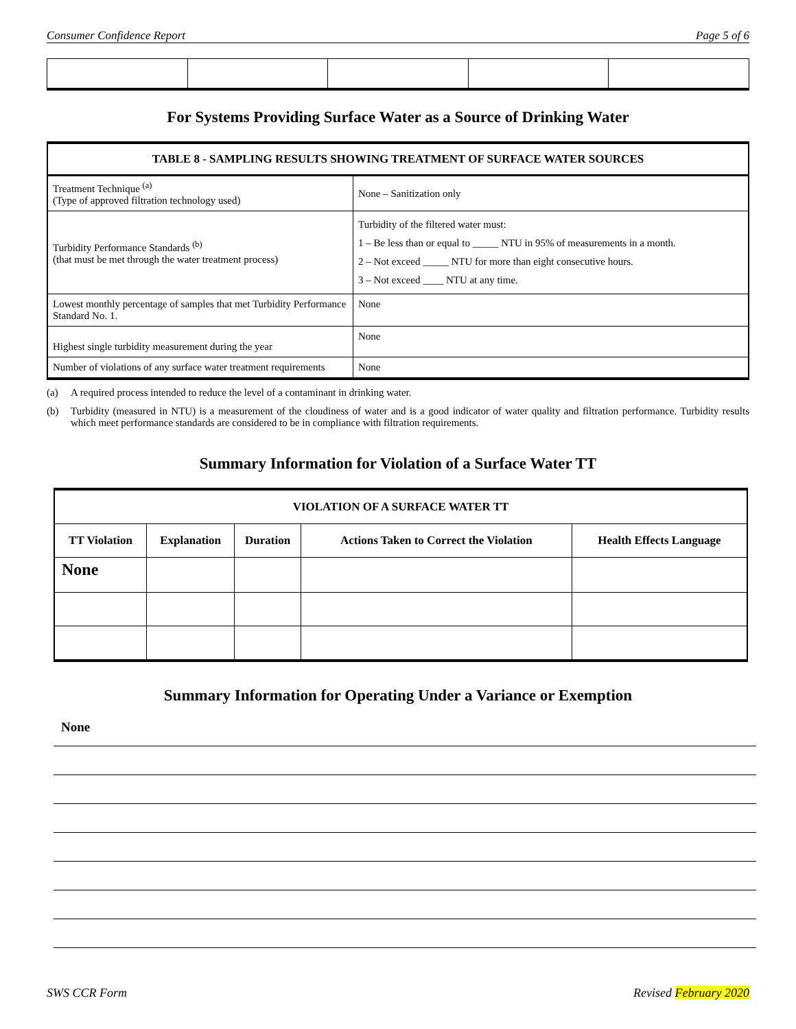Consumer Confidence Report Page 5 of 6
For Systems Providing Surface Water as a Source of Drinking Water
| TABLE 8 - SAMPLING RESULTS SHOWING TREATMENT OF SURFACE WATER SOURCES | |
| --- | --- |
| Treatment Technique <sup>(a)</sup> (Type of approved filtration technology used) | None – Sanitization only |
| Turbidity Performance Standards <sup>(b)</sup> (that must be met through the water treatment process) | Turbidity of the filtered water must: 1 – Be less than or equal to _____ NTU in 95% of measurements in a month. 2 – Not exceed _____ NTU for more than eight consecutive hours. 3 – Not exceed ____ NTU at any time. |
| Lowest monthly percentage of samples that met Turbidity Performance Standard No. 1. | None |
| Highest single turbidity measurement during the year | None |
| Number of violations of any surface water treatment requirements | None |
(a) A required process intended to reduce the level of a contaminant in drinking water.
(b) Turbidity (measured in NTU) is a measurement of the cloudiness of water and is a good indicator of water quality and filtration performance. Turbidity results which meet performance standards are considered to be in compliance with filtration requirements.
Summary Information for Violation of a Surface Water TT
| VIOLATION OF A SURFACE WATER TT | | | | |
| --- | --- | --- | --- | --- |
| TT Violation | Explanation | Duration | Actions Taken to Correct the Violation | Health Effects Language |
| None | | | | |
Summary Information for Operating Under a Variance or Exemption
None
SWS CCR Form Revised February 2020